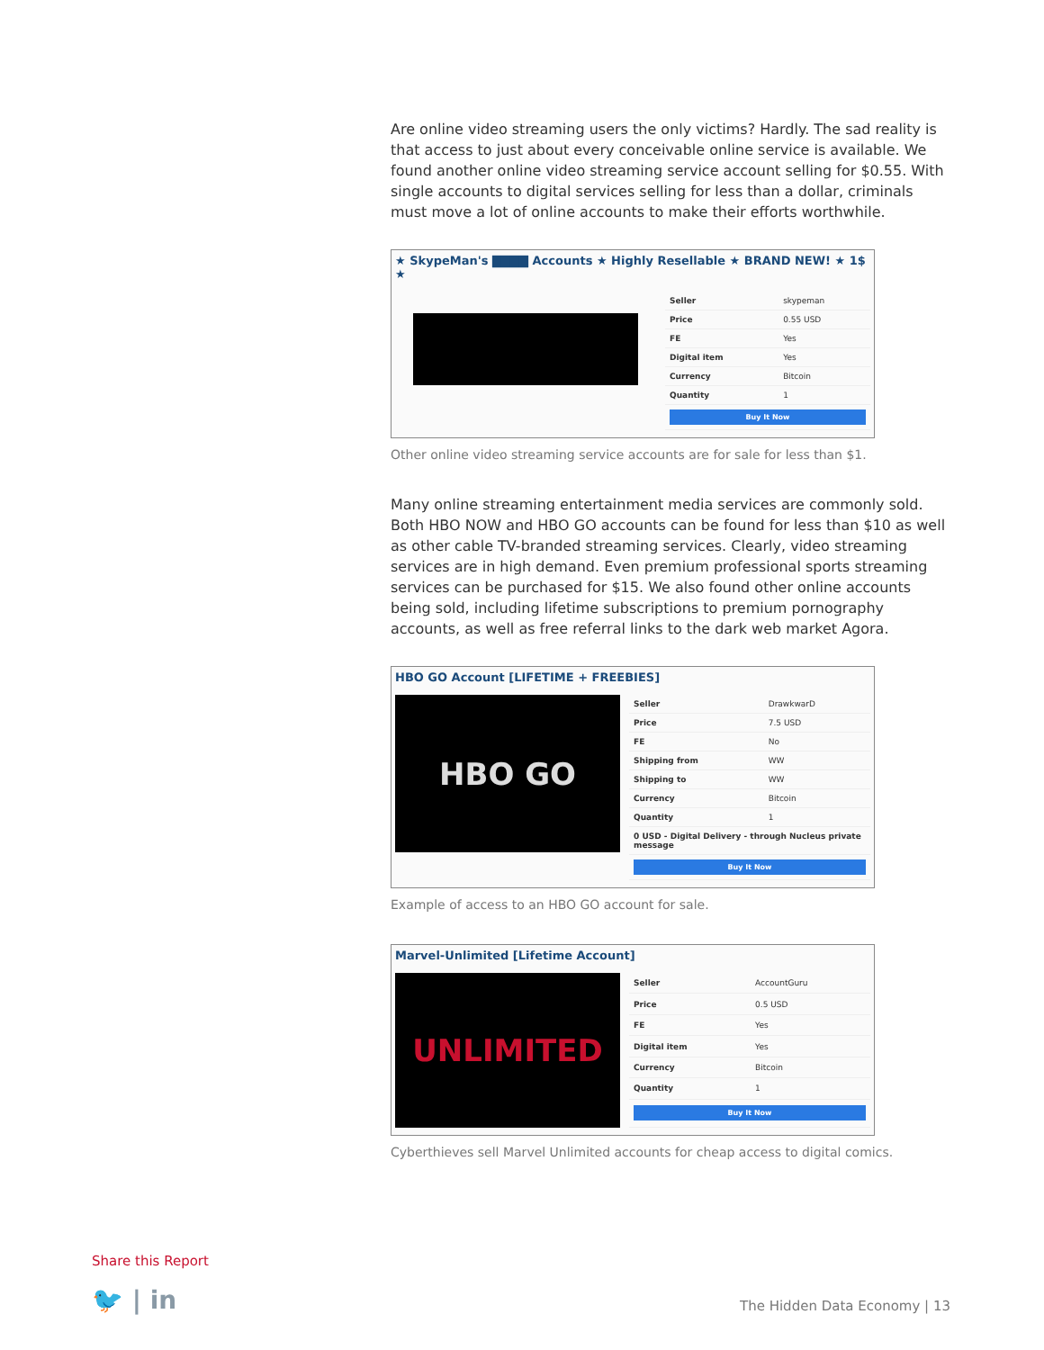Are online video streaming users the only victims? Hardly. The sad reality is that access to just about every conceivable online service is available. We found another online video streaming service account selling for $0.55. With single accounts to digital services selling for less than a dollar, criminals must move a lot of online accounts to make their efforts worthwhile.
★ SkypeMan's ▇▇▇▇ Accounts ★ Highly Resellable ★ BRAND NEW! ★ 1$ ★
| Seller | skypeman |
| Price | 0.55 USD |
| FE | Yes |
| Digital item | Yes |
| Currency | Bitcoin |
| Quantity | 1 |
| Buy It Now | |
Other online video streaming service accounts are for sale for less than $1.
Many online streaming entertainment media services are commonly sold. Both HBO NOW and HBO GO accounts can be found for less than $10 as well as other cable TV-branded streaming services. Clearly, video streaming services are in high demand. Even premium professional sports streaming services can be purchased for $15. We also found other online accounts being sold, including lifetime subscriptions to premium pornography accounts, as well as free referral links to the dark web market Agora.
HBO GO Account [LIFETIME + FREEBIES]
HBO GO
| Seller | DrawkwarD |
| Price | 7.5 USD |
| FE | No |
| Shipping from | WW |
| Shipping to | WW |
| Currency | Bitcoin |
| Quantity | 1 |
| 0 USD - Digital Delivery - through Nucleus private message | |
| Buy It Now | |
Example of access to an HBO GO account for sale.
Marvel-Unlimited [Lifetime Account]
UNLIMITED
| Seller | AccountGuru |
| Price | 0.5 USD |
| FE | Yes |
| Digital item | Yes |
| Currency | Bitcoin |
| Quantity | 1 |
| Buy It Now | |
Cyberthieves sell Marvel Unlimited accounts for cheap access to digital comics.
Share this Report
🐦 | in The Hidden Data Economy | 13